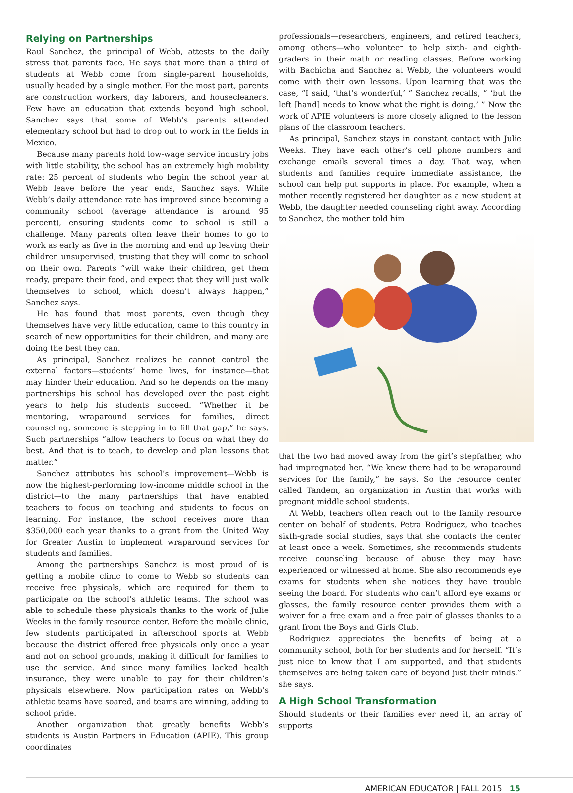Relying on Partnerships
Raul Sanchez, the principal of Webb, attests to the daily stress that parents face. He says that more than a third of students at Webb come from single-parent households, usually headed by a single mother. For the most part, parents are construction workers, day laborers, and housecleaners. Few have an education that extends beyond high school. Sanchez says that some of Webb’s parents attended elementary school but had to drop out to work in the fields in Mexico.
Because many parents hold low-wage service industry jobs with little stability, the school has an extremely high mobility rate: 25 percent of students who begin the school year at Webb leave before the year ends, Sanchez says. While Webb’s daily attendance rate has improved since becoming a community school (average attendance is around 95 percent), ensuring students come to school is still a challenge. Many parents often leave their homes to go to work as early as five in the morning and end up leaving their children unsupervised, trusting that they will come to school on their own. Parents “will wake their children, get them ready, prepare their food, and expect that they will just walk themselves to school, which doesn’t always happen,” Sanchez says.
He has found that most parents, even though they themselves have very little education, came to this country in search of new opportunities for their children, and many are doing the best they can.
As principal, Sanchez realizes he cannot control the external factors—students’ home lives, for instance—that may hinder their education. And so he depends on the many partnerships his school has developed over the past eight years to help his students succeed. “Whether it be mentoring, wraparound services for families, direct counseling, someone is stepping in to fill that gap,” he says. Such partnerships “allow teachers to focus on what they do best. And that is to teach, to develop and plan lessons that matter.”
Sanchez attributes his school’s improvement—Webb is now the highest-performing low-income middle school in the district—to the many partnerships that have enabled teachers to focus on teaching and students to focus on learning. For instance, the school receives more than $350,000 each year thanks to a grant from the United Way for Greater Austin to implement wraparound services for students and families.
Among the partnerships Sanchez is most proud of is getting a mobile clinic to come to Webb so students can receive free physicals, which are required for them to participate on the school’s athletic teams. The school was able to schedule these physicals thanks to the work of Julie Weeks in the family resource center. Before the mobile clinic, few students participated in afterschool sports at Webb because the district offered free physicals only once a year and not on school grounds, making it difficult for families to use the service. And since many families lacked health insurance, they were unable to pay for their children’s physicals elsewhere. Now participation rates on Webb’s athletic teams have soared, and teams are winning, adding to school pride.
Another organization that greatly benefits Webb’s students is Austin Partners in Education (APIE). This group coordinates
professionals—researchers, engineers, and retired teachers, among others—who volunteer to help sixth- and eighth-graders in their math or reading classes. Before working with Bachicha and Sanchez at Webb, the volunteers would come with their own lessons. Upon learning that was the case, “I said, ‘that’s wonderful,’ ” Sanchez recalls, “ ‘but the left [hand] needs to know what the right is doing.’ ” Now the work of APIE volunteers is more closely aligned to the lesson plans of the classroom teachers.
As principal, Sanchez stays in constant contact with Julie Weeks. They have each other’s cell phone numbers and exchange emails several times a day. That way, when students and families require immediate assistance, the school can help put supports in place. For example, when a mother recently registered her daughter as a new student at Webb, the daughter needed counseling right away. According to Sanchez, the mother told him
that the two had moved away from the girl’s stepfather, who had impregnated her. “We knew there had to be wraparound services for the family,” he says. So the resource center called Tandem, an organization in Austin that works with pregnant middle school students.
At Webb, teachers often reach out to the family resource center on behalf of students. Petra Rodriguez, who teaches sixth-grade social studies, says that she contacts the center at least once a week. Sometimes, she recommends students receive counseling because of abuse they may have experienced or witnessed at home. She also recommends eye exams for students when she notices they have trouble seeing the board. For students who can’t afford eye exams or glasses, the family resource center provides them with a waiver for a free exam and a free pair of glasses thanks to a grant from the Boys and Girls Club.
Rodriguez appreciates the benefits of being at a community school, both for her students and for herself. “It’s just nice to know that I am supported, and that students themselves are being taken care of beyond just their minds,” she says.
A High School Transformation
Should students or their families ever need it, an array of supports
AMERICAN EDUCATOR | FALL 2015 15